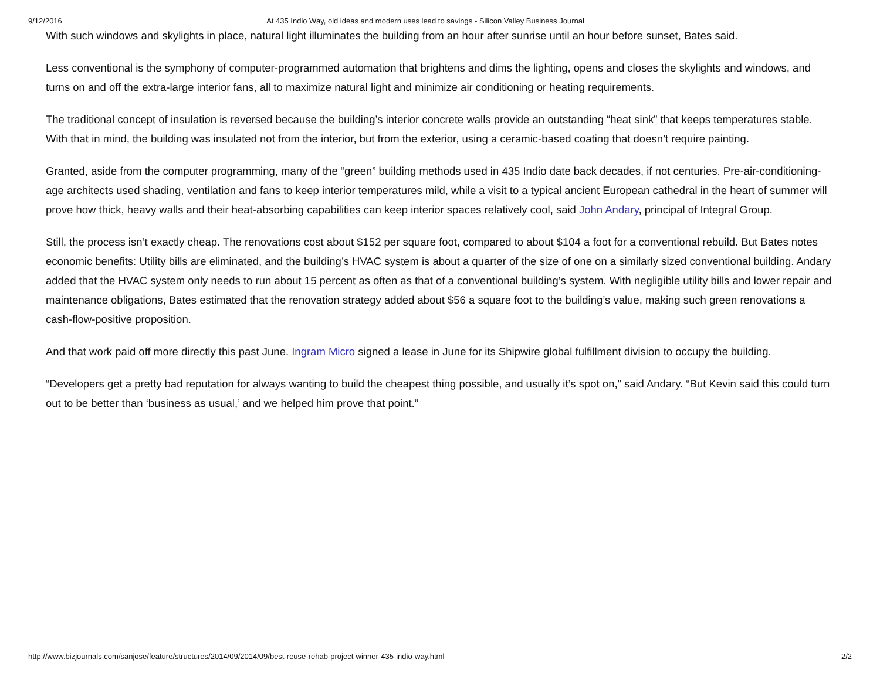9/12/2016 At 435 Indio Way, old ideas and modern uses lead to savings - Silicon Valley Business Journal
With such windows and skylights in place, natural light illuminates the building from an hour after sunrise until an hour before sunset, Bates said.
Less conventional is the symphony of computer-programmed automation that brightens and dims the lighting, opens and closes the skylights and windows, and turns on and off the extra-large interior fans, all to maximize natural light and minimize air conditioning or heating requirements.
The traditional concept of insulation is reversed because the building’s interior concrete walls provide an outstanding “heat sink” that keeps temperatures stable. With that in mind, the building was insulated not from the interior, but from the exterior, using a ceramic-based coating that doesn’t require painting.
Granted, aside from the computer programming, many of the “green” building methods used in 435 Indio date back decades, if not centuries. Pre-air-conditioning-age architects used shading, ventilation and fans to keep interior temperatures mild, while a visit to a typical ancient European cathedral in the heart of summer will prove how thick, heavy walls and their heat-absorbing capabilities can keep interior spaces relatively cool, said John Andary, principal of Integral Group.
Still, the process isn’t exactly cheap. The renovations cost about $152 per square foot, compared to about $104 a foot for a conventional rebuild. But Bates notes economic benefits: Utility bills are eliminated, and the building’s HVAC system is about a quarter of the size of one on a similarly sized conventional building. Andary added that the HVAC system only needs to run about 15 percent as often as that of a conventional building’s system. With negligible utility bills and lower repair and maintenance obligations, Bates estimated that the renovation strategy added about $56 a square foot to the building’s value, making such green renovations a cash-flow-positive proposition.
And that work paid off more directly this past June. Ingram Micro signed a lease in June for its Shipwire global fulfillment division to occupy the building.
“Developers get a pretty bad reputation for always wanting to build the cheapest thing possible, and usually it’s spot on,” said Andary. “But Kevin said this could turn out to be better than ‘business as usual,’ and we helped him prove that point.”
http://www.bizjournals.com/sanjose/feature/structures/2014/09/2014/09/best-reuse-rehab-project-winner-435-indio-way.html 2/2